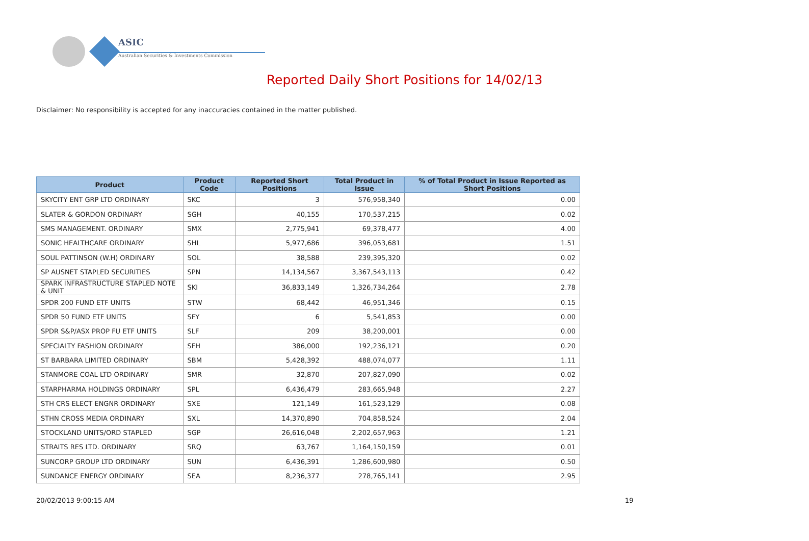ASIC
Australian Securities & Investments Commission
Reported Daily Short Positions for 14/02/13
Disclaimer: No responsibility is accepted for any inaccuracies contained in the matter published.
| Product | Product Code | Reported Short Positions | Total Product in Issue | % of Total Product in Issue Reported as Short Positions |
| --- | --- | --- | --- | --- |
| SKYCITY ENT GRP LTD ORDINARY | SKC | 3 | 576,958,340 | 0.00 |
| SLATER & GORDON ORDINARY | SGH | 40,155 | 170,537,215 | 0.02 |
| SMS MANAGEMENT. ORDINARY | SMX | 2,775,941 | 69,378,477 | 4.00 |
| SONIC HEALTHCARE ORDINARY | SHL | 5,977,686 | 396,053,681 | 1.51 |
| SOUL PATTINSON (W.H) ORDINARY | SOL | 38,588 | 239,395,320 | 0.02 |
| SP AUSNET STAPLED SECURITIES | SPN | 14,134,567 | 3,367,543,113 | 0.42 |
| SPARK INFRASTRUCTURE STAPLED NOTE & UNIT | SKI | 36,833,149 | 1,326,734,264 | 2.78 |
| SPDR 200 FUND ETF UNITS | STW | 68,442 | 46,951,346 | 0.15 |
| SPDR 50 FUND ETF UNITS | SFY | 6 | 5,541,853 | 0.00 |
| SPDR S&P/ASX PROP FU ETF UNITS | SLF | 209 | 38,200,001 | 0.00 |
| SPECIALTY FASHION ORDINARY | SFH | 386,000 | 192,236,121 | 0.20 |
| ST BARBARA LIMITED ORDINARY | SBM | 5,428,392 | 488,074,077 | 1.11 |
| STANMORE COAL LTD ORDINARY | SMR | 32,870 | 207,827,090 | 0.02 |
| STARPHARMA HOLDINGS ORDINARY | SPL | 6,436,479 | 283,665,948 | 2.27 |
| STH CRS ELECT ENGNR ORDINARY | SXE | 121,149 | 161,523,129 | 0.08 |
| STHN CROSS MEDIA ORDINARY | SXL | 14,370,890 | 704,858,524 | 2.04 |
| STOCKLAND UNITS/ORD STAPLED | SGP | 26,616,048 | 2,202,657,963 | 1.21 |
| STRAITS RES LTD. ORDINARY | SRQ | 63,767 | 1,164,150,159 | 0.01 |
| SUNCORP GROUP LTD ORDINARY | SUN | 6,436,391 | 1,286,600,980 | 0.50 |
| SUNDANCE ENERGY ORDINARY | SEA | 8,236,377 | 278,765,141 | 2.95 |
20/02/2013 9:00:15 AM 19